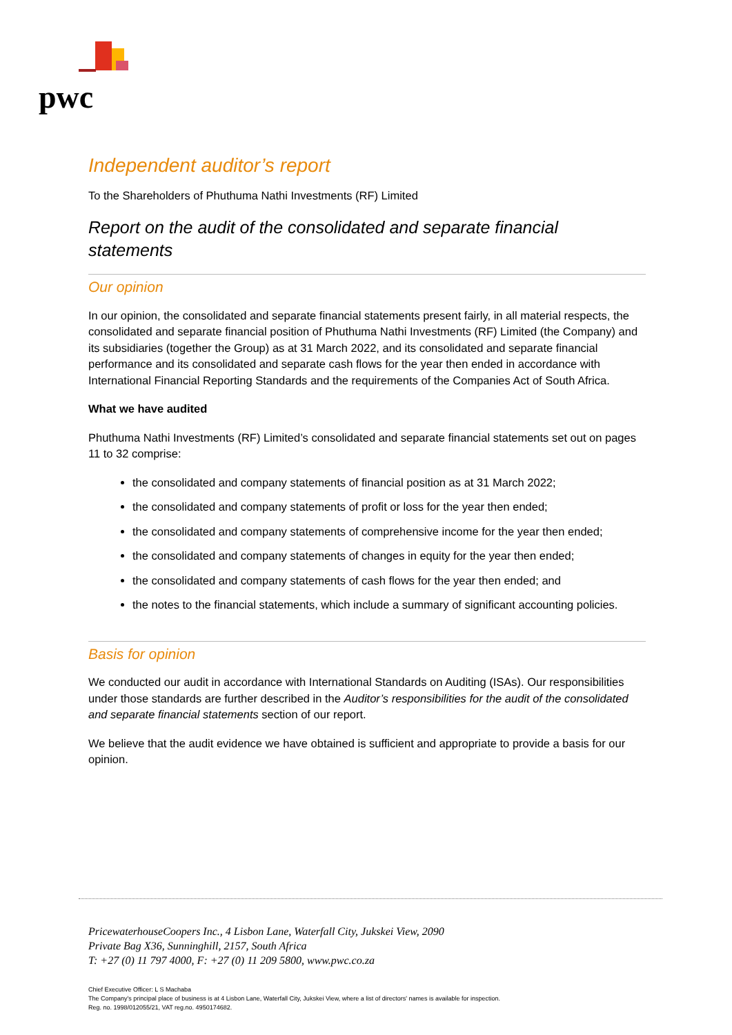pwc
Independent auditor’s report
To the Shareholders of Phuthuma Nathi Investments (RF) Limited
Report on the audit of the consolidated and separate financial statements
Our opinion
In our opinion, the consolidated and separate financial statements present fairly, in all material respects, the consolidated and separate financial position of Phuthuma Nathi Investments (RF) Limited (the Company) and its subsidiaries (together the Group) as at 31 March 2022, and its consolidated and separate financial performance and its consolidated and separate cash flows for the year then ended in accordance with International Financial Reporting Standards and the requirements of the Companies Act of South Africa.
What we have audited
Phuthuma Nathi Investments (RF) Limited’s consolidated and separate financial statements set out on pages 11 to 32 comprise:
the consolidated and company statements of financial position as at 31 March 2022;
the consolidated and company statements of profit or loss for the year then ended;
the consolidated and company statements of comprehensive income for the year then ended;
the consolidated and company statements of changes in equity for the year then ended;
the consolidated and company statements of cash flows for the year then ended; and
the notes to the financial statements, which include a summary of significant accounting policies.
Basis for opinion
We conducted our audit in accordance with International Standards on Auditing (ISAs). Our responsibilities under those standards are further described in the Auditor’s responsibilities for the audit of the consolidated and separate financial statements section of our report.
We believe that the audit evidence we have obtained is sufficient and appropriate to provide a basis for our opinion.
PricewaterhouseCoopers Inc., 4 Lisbon Lane, Waterfall City, Jukskei View, 2090
Private Bag X36, Sunninghill, 2157, South Africa
T: +27 (0) 11 797 4000, F: +27 (0) 11 209 5800, www.pwc.co.za
Chief Executive Officer: L S Machaba
The Company's principal place of business is at 4 Lisbon Lane, Waterfall City, Jukskei View, where a list of directors' names is available for inspection.
Reg. no. 1998/012055/21, VAT reg.no. 4950174682.